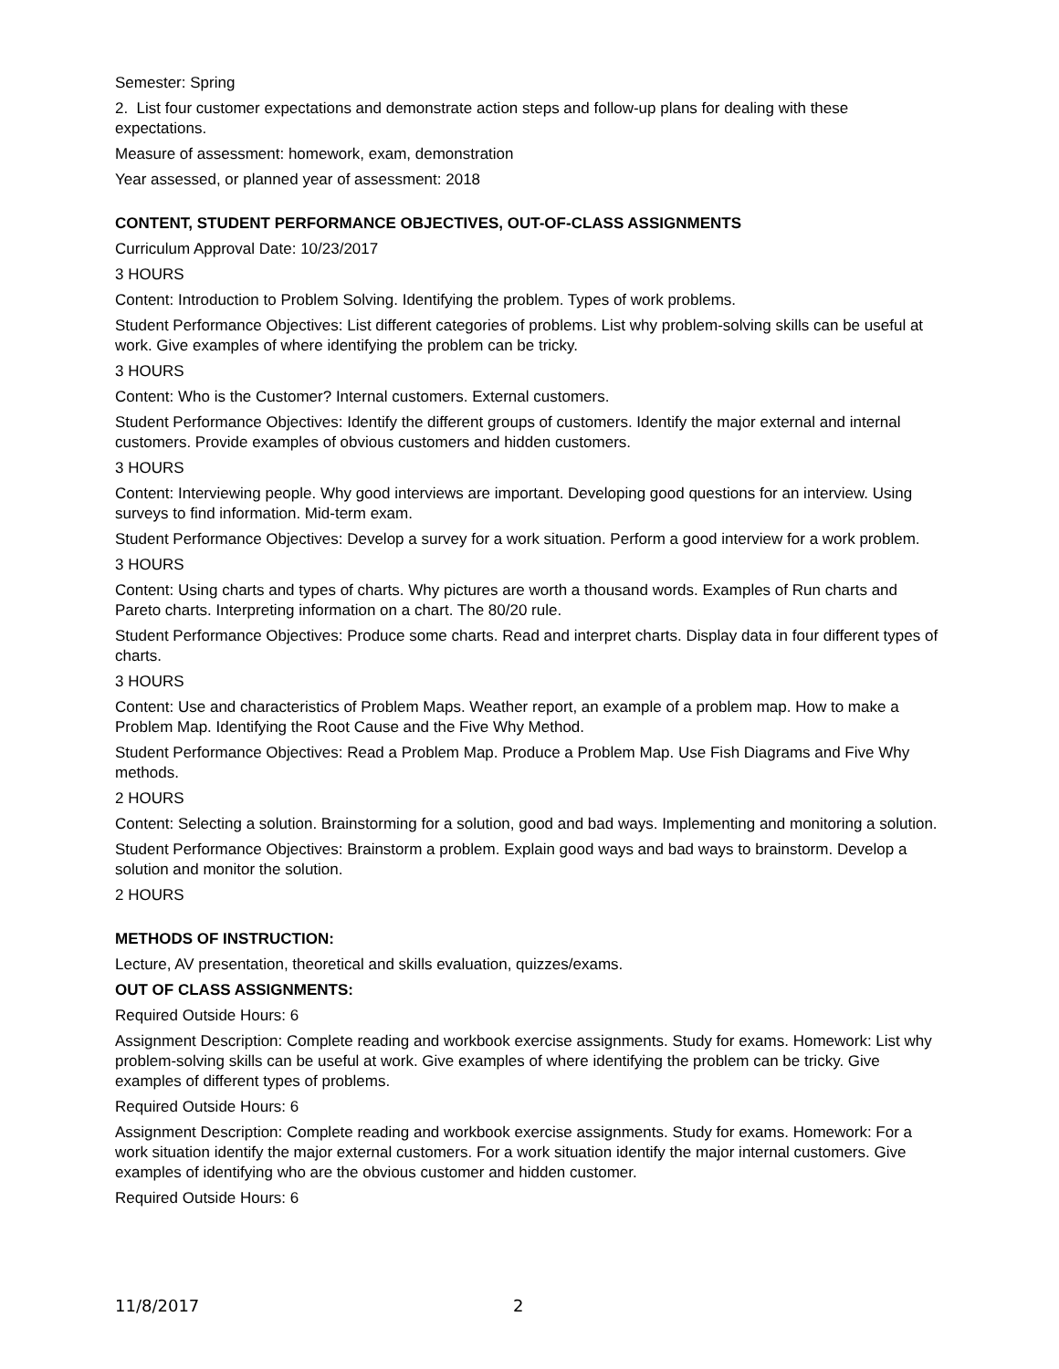Semester: Spring
2. List four customer expectations and demonstrate action steps and follow-up plans for dealing with these expectations.
Measure of assessment: homework, exam, demonstration
Year assessed, or planned year of assessment: 2018
CONTENT, STUDENT PERFORMANCE OBJECTIVES, OUT-OF-CLASS ASSIGNMENTS
Curriculum Approval Date: 10/23/2017
3 HOURS
Content: Introduction to Problem Solving. Identifying the problem. Types of work problems.
Student Performance Objectives: List different categories of problems. List why problem-solving skills can be useful at work. Give examples of where identifying the problem can be tricky.
3 HOURS
Content: Who is the Customer? Internal customers. External customers.
Student Performance Objectives: Identify the different groups of customers. Identify the major external and internal customers. Provide examples of obvious customers and hidden customers.
3 HOURS
Content: Interviewing people. Why good interviews are important. Developing good questions for an interview. Using surveys to find information. Mid-term exam.
Student Performance Objectives: Develop a survey for a work situation. Perform a good interview for a work problem.
3 HOURS
Content: Using charts and types of charts. Why pictures are worth a thousand words. Examples of Run charts and Pareto charts. Interpreting information on a chart. The 80/20 rule.
Student Performance Objectives: Produce some charts. Read and interpret charts. Display data in four different types of charts.
3 HOURS
Content: Use and characteristics of Problem Maps. Weather report, an example of a problem map. How to make a Problem Map. Identifying the Root Cause and the Five Why Method.
Student Performance Objectives: Read a Problem Map. Produce a Problem Map. Use Fish Diagrams and Five Why methods.
2 HOURS
Content: Selecting a solution. Brainstorming for a solution, good and bad ways. Implementing and monitoring a solution.
Student Performance Objectives: Brainstorm a problem. Explain good ways and bad ways to brainstorm. Develop a solution and monitor the solution.
2 HOURS
METHODS OF INSTRUCTION:
Lecture, AV presentation, theoretical and skills evaluation, quizzes/exams.
OUT OF CLASS ASSIGNMENTS:
Required Outside Hours: 6
Assignment Description: Complete reading and workbook exercise assignments. Study for exams. Homework: List why problem-solving skills can be useful at work. Give examples of where identifying the problem can be tricky. Give examples of different types of problems.
Required Outside Hours: 6
Assignment Description: Complete reading and workbook exercise assignments. Study for exams. Homework: For a work situation identify the major external customers. For a work situation identify the major internal customers. Give examples of identifying who are the obvious customer and hidden customer.
Required Outside Hours: 6
11/8/2017 2